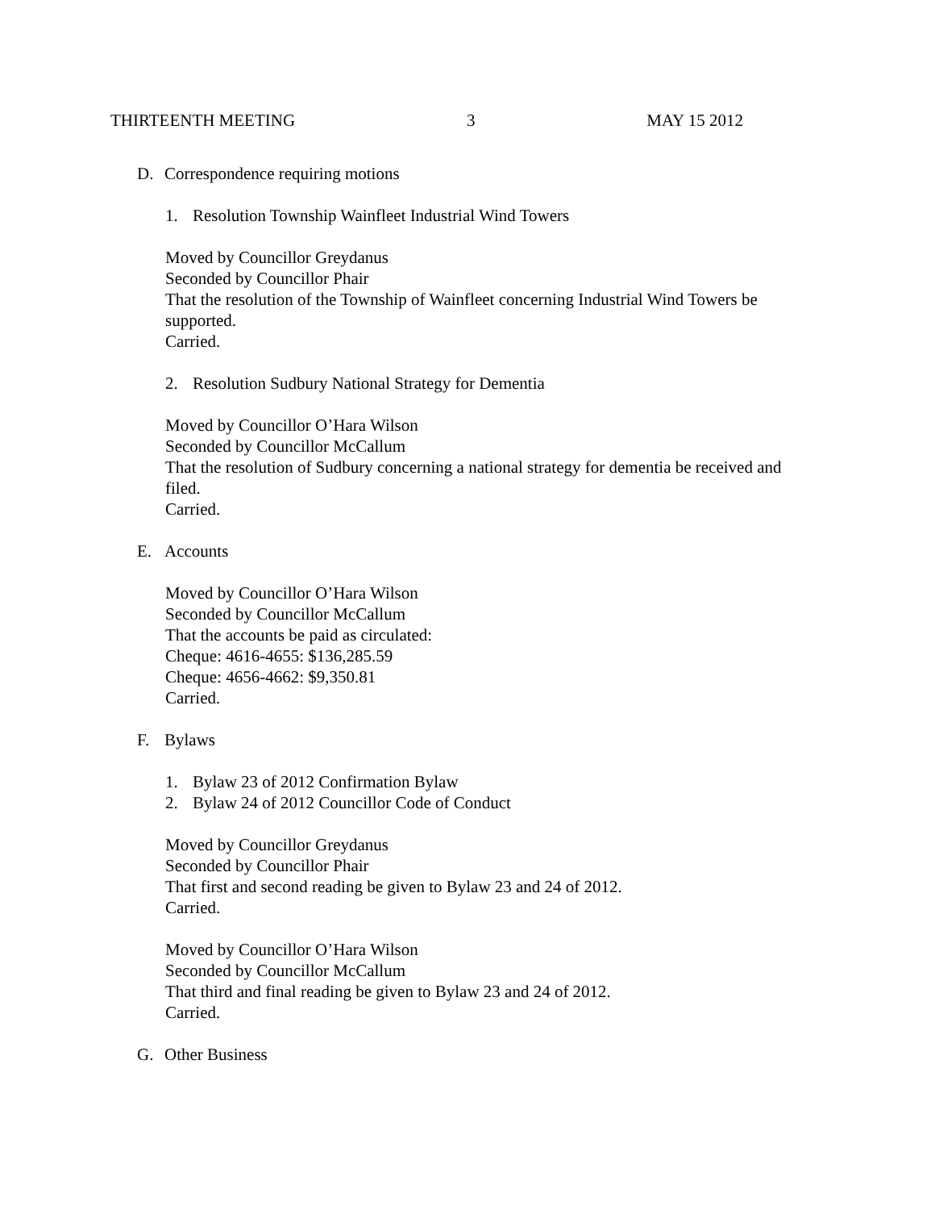THIRTEENTH MEETING 3 MAY 15 2012
D. Correspondence requiring motions
1. Resolution Township Wainfleet Industrial Wind Towers
Moved by Councillor Greydanus
Seconded by Councillor Phair
That the resolution of the Township of Wainfleet concerning Industrial Wind Towers be supported.
Carried.
2. Resolution Sudbury National Strategy for Dementia
Moved by Councillor O’Hara Wilson
Seconded by Councillor McCallum
That the resolution of Sudbury concerning a national strategy for dementia be received and filed.
Carried.
E. Accounts
Moved by Councillor O’Hara Wilson
Seconded by Councillor McCallum
That the accounts be paid as circulated:
Cheque: 4616-4655: $136,285.59
Cheque: 4656-4662: $9,350.81
Carried.
F. Bylaws
1. Bylaw 23 of 2012 Confirmation Bylaw
2. Bylaw 24 of 2012 Councillor Code of Conduct
Moved by Councillor Greydanus
Seconded by Councillor Phair
That first and second reading be given to Bylaw 23 and 24 of 2012.
Carried.
Moved by Councillor O’Hara Wilson
Seconded by Councillor McCallum
That third and final reading be given to Bylaw 23 and 24 of 2012.
Carried.
G. Other Business